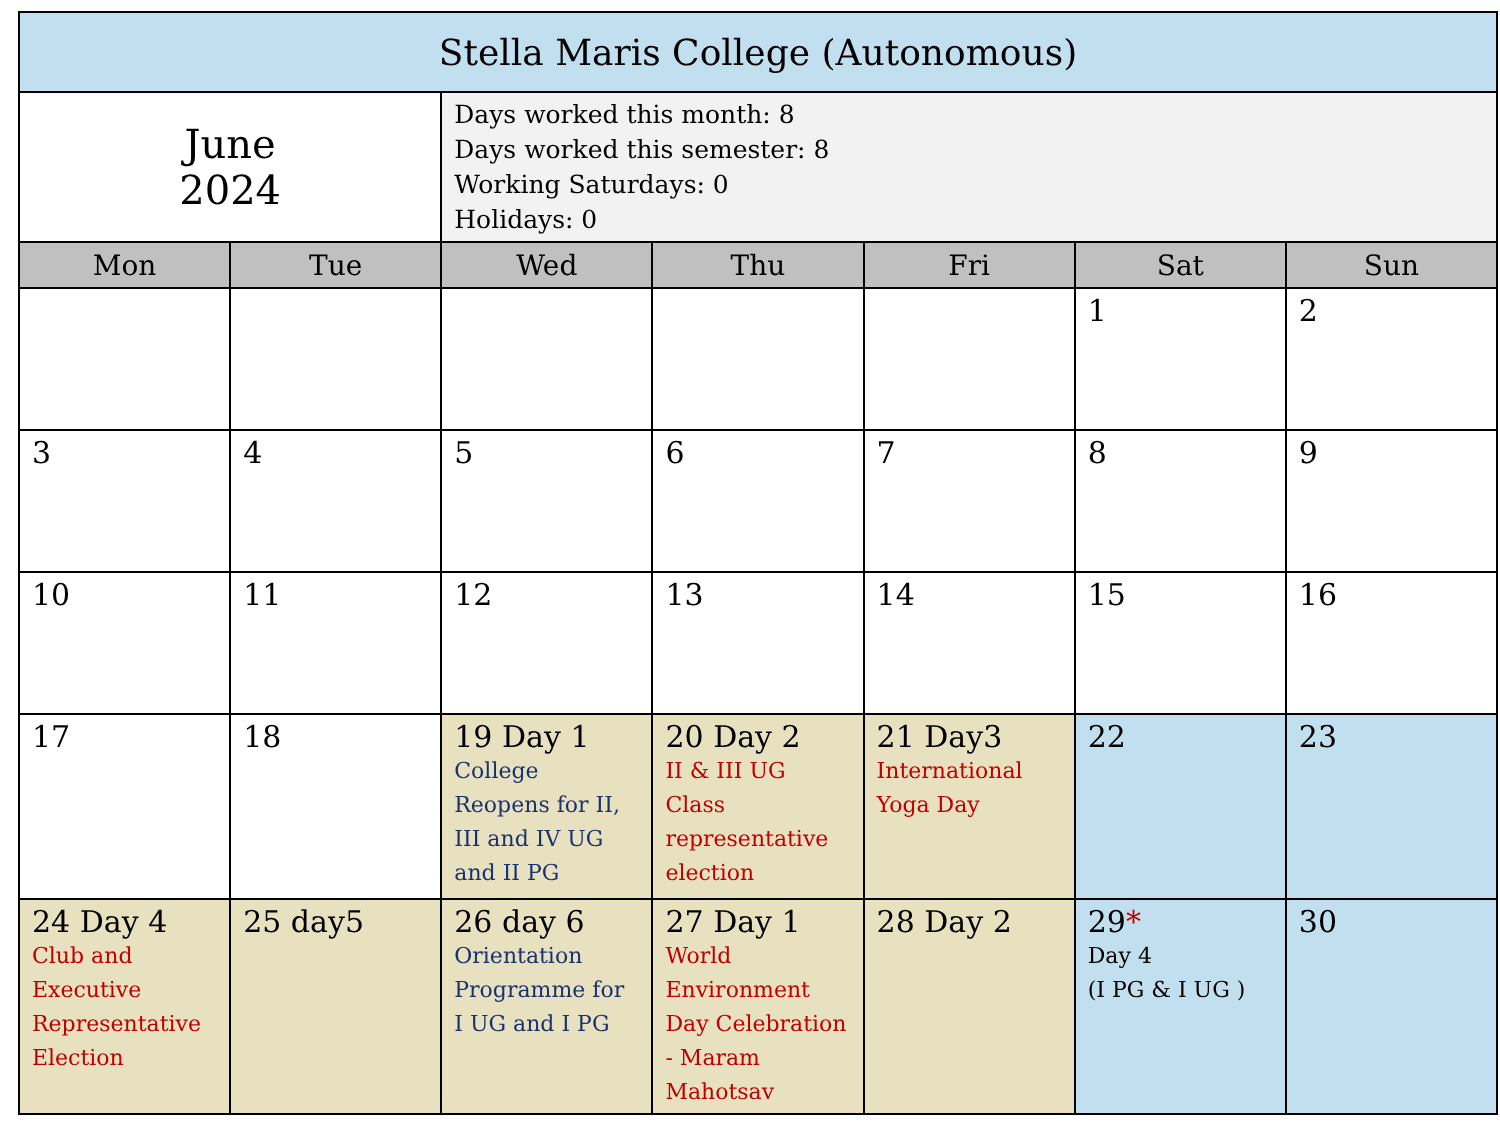| Stella Maris College (Autonomous) | | | | | | |
| June 2024 | | Days worked this month: 8 Days worked this semester: 8 Working Saturdays: 0 Holidays: 0 | | | | |
| Mon | Tue | Wed | Thu | Fri | Sat | Sun |
| | | | | | 1 | 2 |
| 3 | 4 | 5 | 6 | 7 | 8 | 9 |
| 10 | 11 | 12 | 13 | 14 | 15 | 16 |
| 17 | 18 | 19 Day 1 College Reopens for II, III and IV UG and II PG | 20 Day 2 II & III UG Class representative election | 21 Day3 International Yoga Day | 22 | 23 |
| 24 Day 4 Club and Executive Representative Election | 25 day5 | 26 day 6 Orientation Programme for I UG and I PG | 27 Day 1 World Environment Day Celebration - Maram Mahotsav | 28 Day 2 | 29 * Day 4 (I PG & I UG ) | 30 |